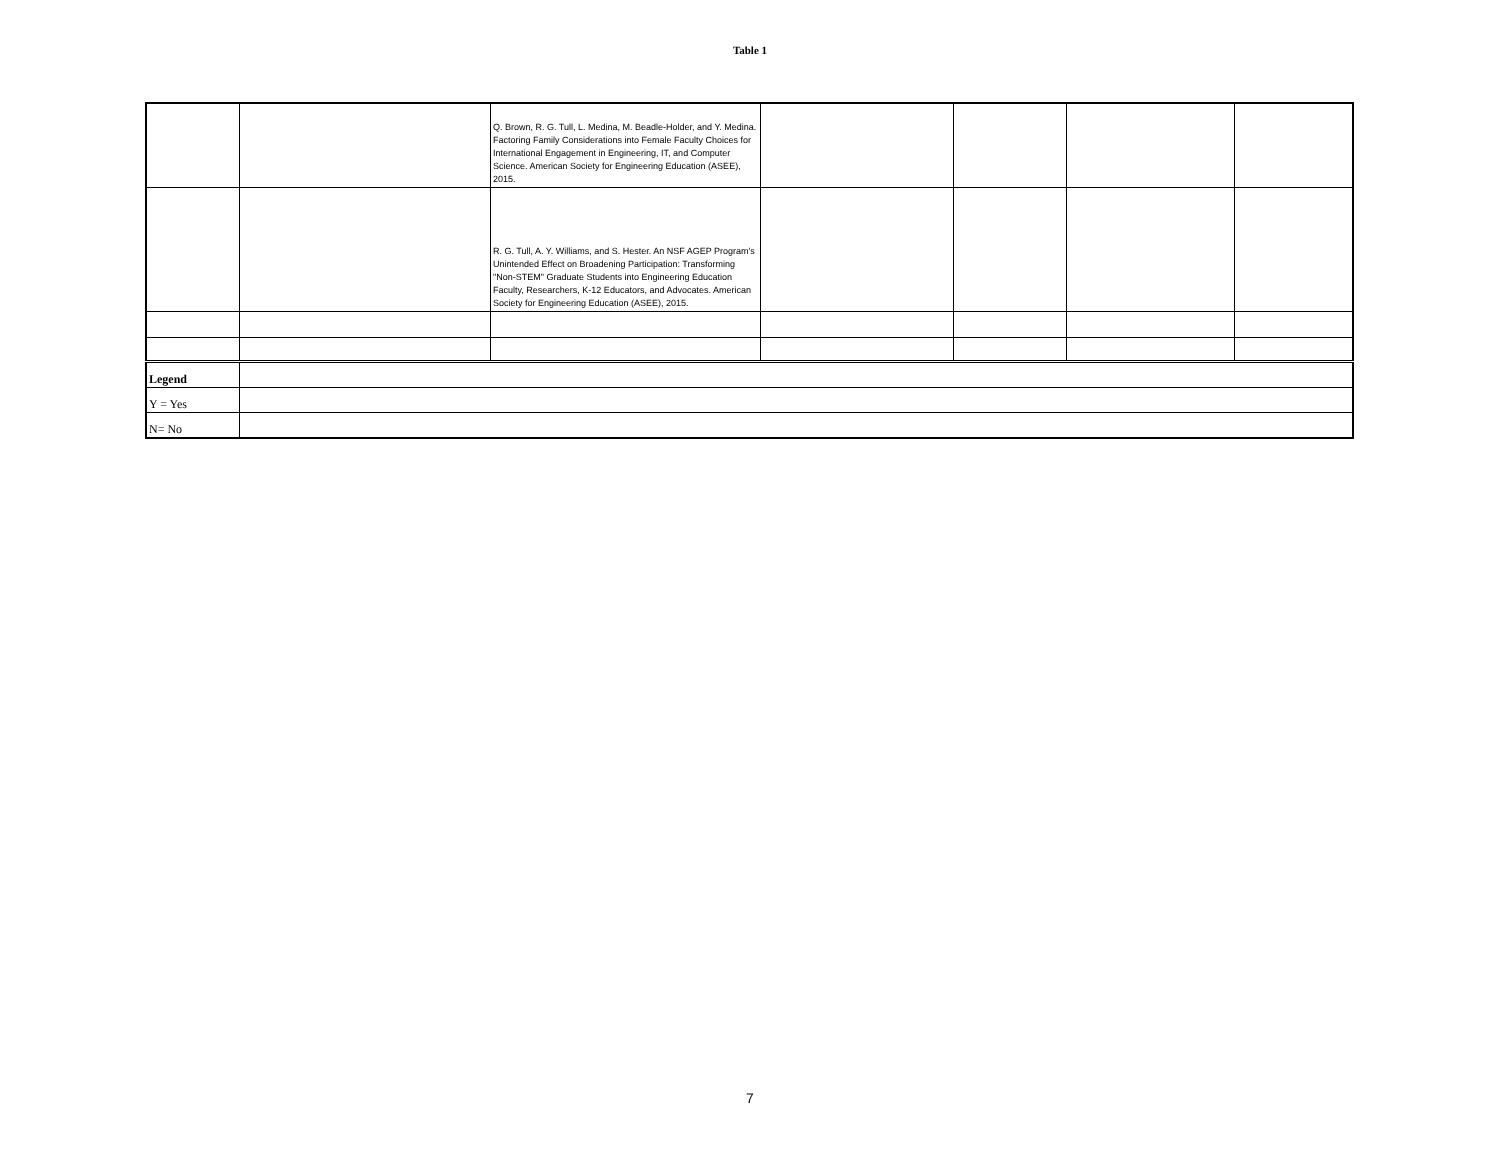Table 1
| | | Q. Brown, R. G. Tull, L. Medina, M. Beadle-Holder, and Y. Medina. Factoring Family Considerations into Female Faculty Choices for International Engagement in Engineering, IT, and Computer Science. American Society for Engineering Education (ASEE), 2015. | | | | |
| | | R. G. Tull, A. Y. Williams, and S. Hester. An NSF AGEP Program's Unintended Effect on Broadening Participation: Transforming "Non-STEM" Graduate Students into Engineering Education Faculty, Researchers, K-12 Educators, and Advocates. American Society for Engineering Education (ASEE), 2015. | | | | |
| Legend | | | | | | |
| Y = Yes | | | | | | |
| N= No | | | | | | |
7